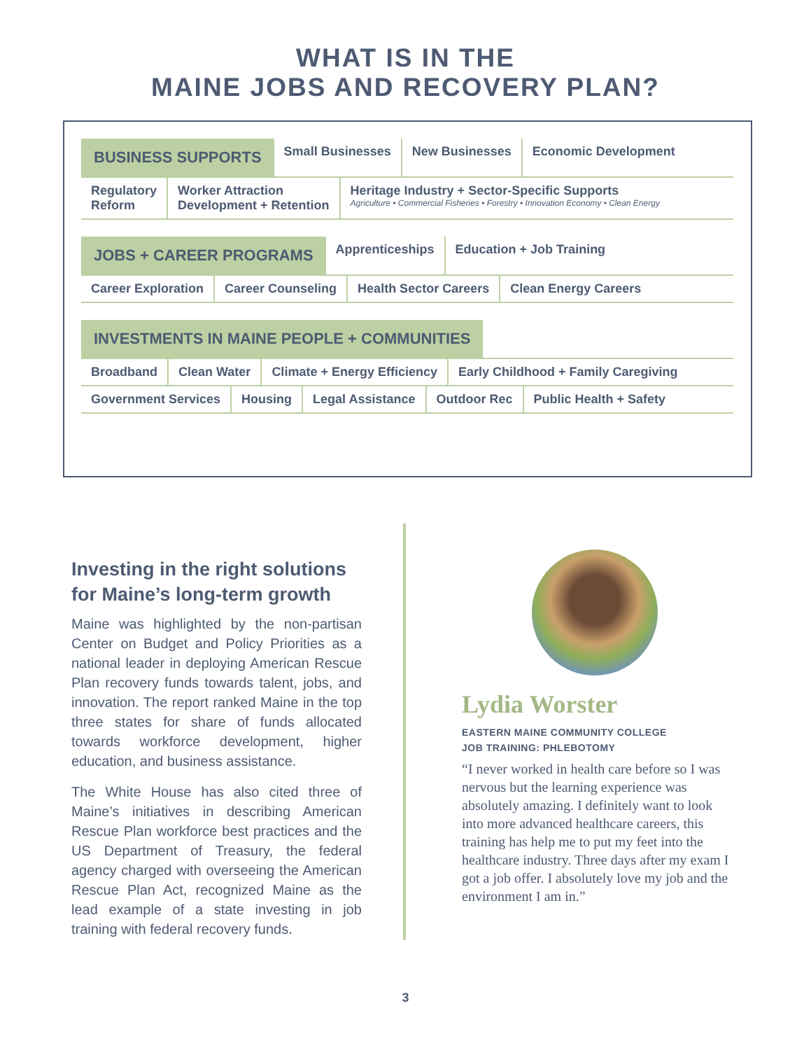WHAT IS IN THE
MAINE JOBS AND RECOVERY PLAN?
BUSINESS SUPPORTS Small Businesses New Businesses Economic Development
Regulatory
Reform
Worker Attraction
Development + Retention
Heritage Industry + Sector-Specific Supports
Agriculture • Commercial Fisheries • Forestry • Innovation Economy • Clean Energy
JOBS + CAREER PROGRAMS Apprenticeships Education + Job Training
Career Exploration Career Counseling Health Sector Careers Clean Energy Careers
INVESTMENTS IN MAINE PEOPLE + COMMUNITIES
Broadband Clean Water Climate + Energy Efficiency Early Childhood + Family Caregiving
Government Services Housing Legal Assistance Outdoor Rec Public Health + Safety
Investing in the right solutions for Maine’s long-term growth
Maine was highlighted by the non-partisan Center on Budget and Policy Priorities as a national leader in deploying American Rescue Plan recovery funds towards talent, jobs, and innovation. The report ranked Maine in the top three states for share of funds allocated towards workforce development, higher education, and business assistance.
The White House has also cited three of Maine’s initiatives in describing American Rescue Plan workforce best practices and the US Department of Treasury, the federal agency charged with overseeing the American Rescue Plan Act, recognized Maine as the lead example of a state investing in job training with federal recovery funds.
Lydia Worster
EASTERN MAINE COMMUNITY COLLEGE
JOB TRAINING: PHLEBOTOMY
“I never worked in health care before so I was nervous but the learning experience was absolutely amazing. I definitely want to look into more advanced healthcare careers, this training has help me to put my feet into the healthcare industry. Three days after my exam I got a job offer. I absolutely love my job and the environment I am in.”
3